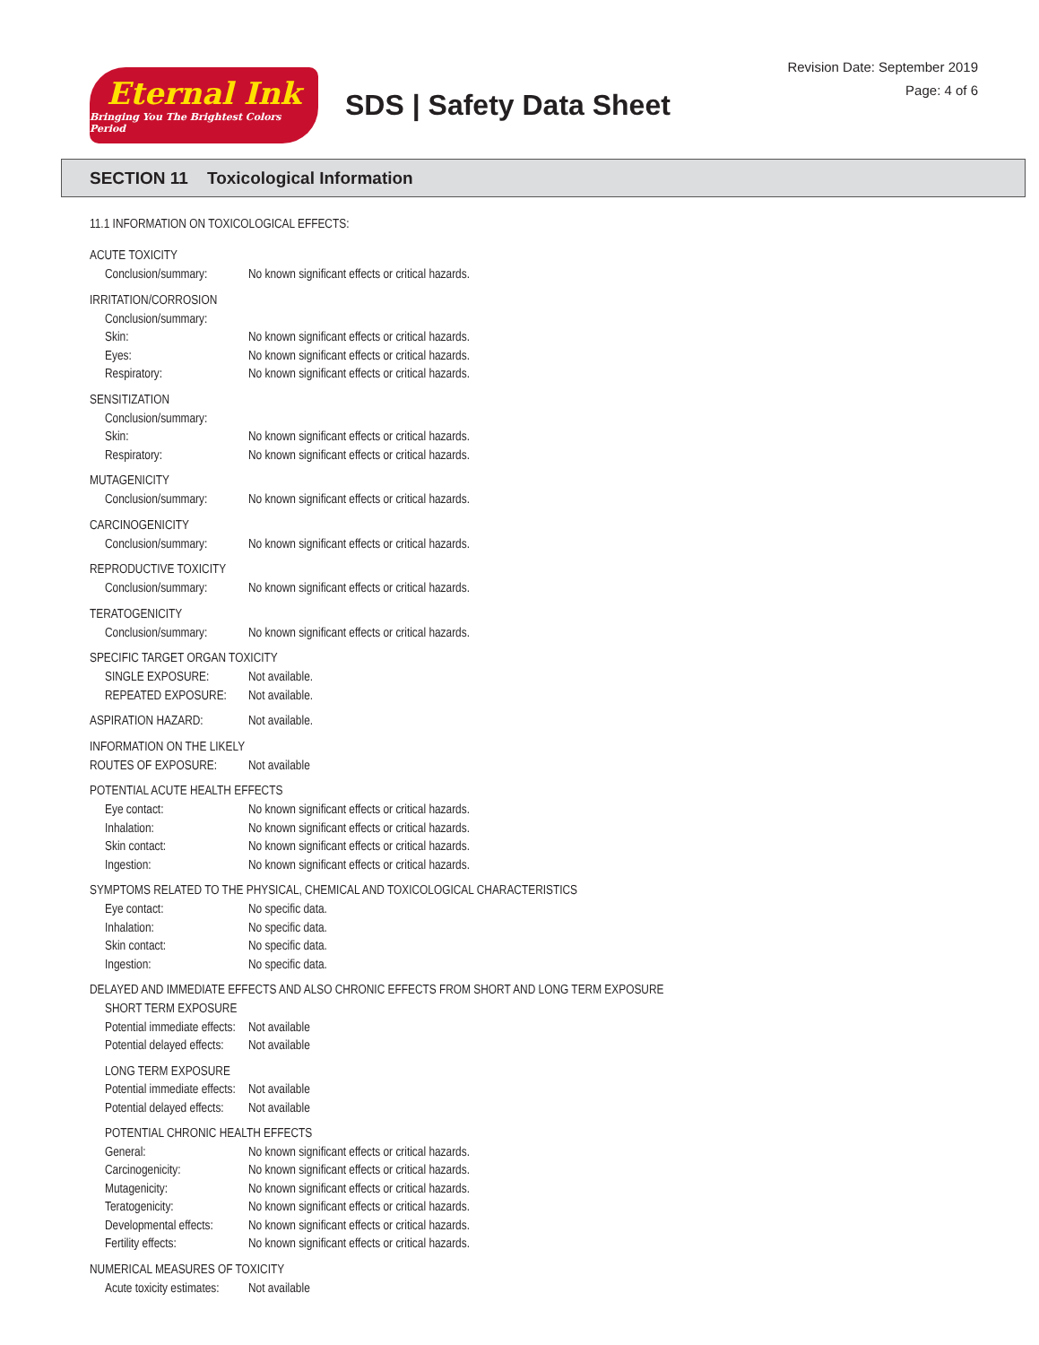Eternal Ink
Bringing You The Brightest Colors Period
SDS | Safety Data Sheet
Revision Date: September 2019
Page: 4 of 6
SECTION 11 Toxicological Information
11.1 INFORMATION ON TOXICOLOGICAL EFFECTS:
ACUTE TOXICITY
Conclusion/summary: No known significant effects or critical hazards.
IRRITATION/CORROSION
Conclusion/summary:
Skin: No known significant effects or critical hazards.
Eyes: No known significant effects or critical hazards.
Respiratory: No known significant effects or critical hazards.
SENSITIZATION
Conclusion/summary:
Skin: No known significant effects or critical hazards.
Respiratory: No known significant effects or critical hazards.
MUTAGENICITY
Conclusion/summary: No known significant effects or critical hazards.
CARCINOGENICITY
Conclusion/summary: No known significant effects or critical hazards.
REPRODUCTIVE TOXICITY
Conclusion/summary: No known significant effects or critical hazards.
TERATOGENICITY
Conclusion/summary: No known significant effects or critical hazards.
SPECIFIC TARGET ORGAN TOXICITY
SINGLE EXPOSURE: Not available.
REPEATED EXPOSURE: Not available.
ASPIRATION HAZARD: Not available.
INFORMATION ON THE LIKELY
ROUTES OF EXPOSURE: Not available
POTENTIAL ACUTE HEALTH EFFECTS
Eye contact: No known significant effects or critical hazards.
Inhalation: No known significant effects or critical hazards.
Skin contact: No known significant effects or critical hazards.
Ingestion: No known significant effects or critical hazards.
SYMPTOMS RELATED TO THE PHYSICAL, CHEMICAL AND TOXICOLOGICAL CHARACTERISTICS
Eye contact: No specific data.
Inhalation: No specific data.
Skin contact: No specific data.
Ingestion: No specific data.
DELAYED AND IMMEDIATE EFFECTS AND ALSO CHRONIC EFFECTS FROM SHORT AND LONG TERM EXPOSURE
SHORT TERM EXPOSURE
Potential immediate effects: Not available
Potential delayed effects: Not available
LONG TERM EXPOSURE
Potential immediate effects: Not available
Potential delayed effects: Not available
POTENTIAL CHRONIC HEALTH EFFECTS
General: No known significant effects or critical hazards.
Carcinogenicity: No known significant effects or critical hazards.
Mutagenicity: No known significant effects or critical hazards.
Teratogenicity: No known significant effects or critical hazards.
Developmental effects: No known significant effects or critical hazards.
Fertility effects: No known significant effects or critical hazards.
NUMERICAL MEASURES OF TOXICITY
Acute toxicity estimates: Not available